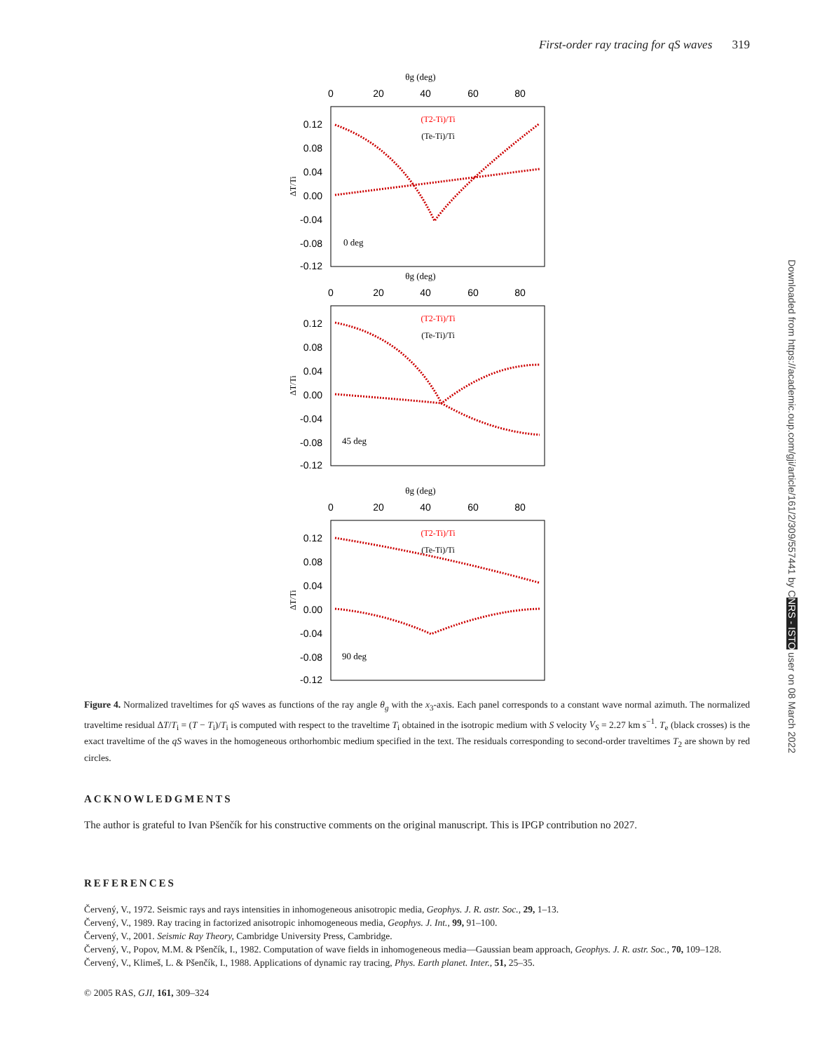First-order ray tracing for qS waves 319
θg (deg)
0
20
40
60
80
(T2-Ti)/Ti
(Te-Ti)/Ti
0.12
0.08
0.04
0.00
-0.04
-0.08
-0.12
ΔT/Ti
0 deg
45 deg
90 deg
Downloaded from https://academic.oup.com/gji/article/161/2/309/557441 by CNRS - ISTO user on 08 March 2022
Figure 4. Normalized traveltimes for qS waves as functions of the ray angle θ<sub>g</sub> with the x<sub>3</sub>-axis. Each panel corresponds to a constant wave normal azimuth. The normalized traveltime residual ΔT/T<sub>i</sub> = (T − T<sub>i</sub>)/T<sub>i</sub> is computed with respect to the traveltime T<sub>i</sub> obtained in the isotropic medium with S velocity V<sub>S</sub> = 2.27 km s<sup>−1</sup>. T<sub>e</sub> (black crosses) is the exact traveltime of the qS waves in the homogeneous orthorhombic medium specified in the text. The residuals corresponding to second-order traveltimes T<sub>2</sub> are shown by red circles.
ACKNOWLEDGMENTS
The author is grateful to Ivan Pšenčík for his constructive comments on the original manuscript. This is IPGP contribution no 2027.
REFERENCES
Červený, V., 1972. Seismic rays and rays intensities in inhomogeneous anisotropic media, Geophys. J. R. astr. Soc., 29, 1–13.
Červený, V., 1989. Ray tracing in factorized anisotropic inhomogeneous media, Geophys. J. Int., 99, 91–100.
Červený, V., 2001. Seismic Ray Theory, Cambridge University Press, Cambridge.
Červený, V., Popov, M.M. & Pšenčík, I., 1982. Computation of wave fields in inhomogeneous media—Gaussian beam approach, Geophys. J. R. astr. Soc., 70, 109–128.
Červený, V., Klimeš, L. & Pšenčík, I., 1988. Applications of dynamic ray tracing, Phys. Earth planet. Inter., 51, 25–35.
© 2005 RAS, GJI, 161, 309–324